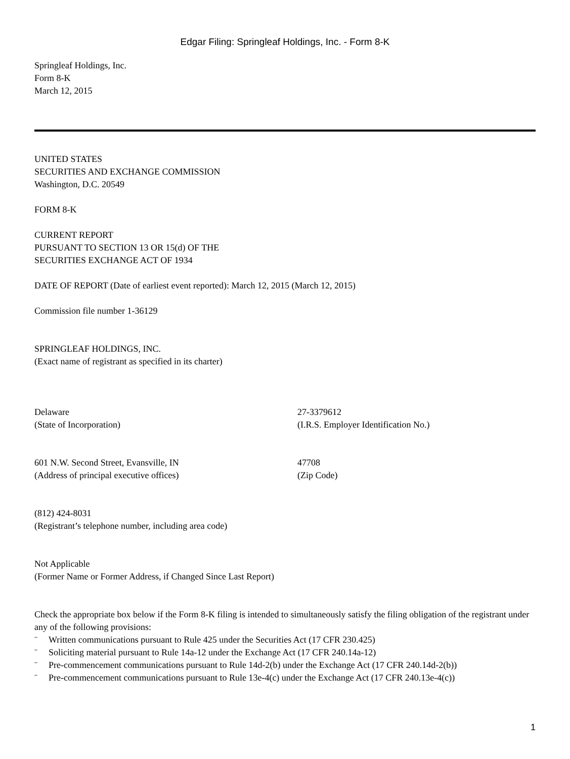Edgar Filing: Springleaf Holdings, Inc. - Form 8-K
Springleaf Holdings, Inc.
Form 8-K
March 12, 2015
UNITED STATES
SECURITIES AND EXCHANGE COMMISSION
Washington, D.C. 20549
FORM 8-K
CURRENT REPORT
PURSUANT TO SECTION 13 OR 15(d) OF THE
SECURITIES EXCHANGE ACT OF 1934
DATE OF REPORT (Date of earliest event reported): March 12, 2015 (March 12, 2015)
Commission file number 1-36129
SPRINGLEAF HOLDINGS, INC.
(Exact name of registrant as specified in its charter)
| Delaware | 27-3379612 |
| (State of Incorporation) | (I.R.S. Employer Identification No.) |
| 601 N.W. Second Street, Evansville, IN | 47708 |
| (Address of principal executive offices) | (Zip Code) |
(812) 424-8031
(Registrant’s telephone number, including area code)
Not Applicable
(Former Name or Former Address, if Changed Since Last Report)
Check the appropriate box below if the Form 8-K filing is intended to simultaneously satisfy the filing obligation of the registrant under any of the following provisions:
¨ Written communications pursuant to Rule 425 under the Securities Act (17 CFR 230.425)
¨ Soliciting material pursuant to Rule 14a-12 under the Exchange Act (17 CFR 240.14a-12)
¨ Pre-commencement communications pursuant to Rule 14d-2(b) under the Exchange Act (17 CFR 240.14d-2(b))
¨ Pre-commencement communications pursuant to Rule 13e-4(c) under the Exchange Act (17 CFR 240.13e-4(c))
1